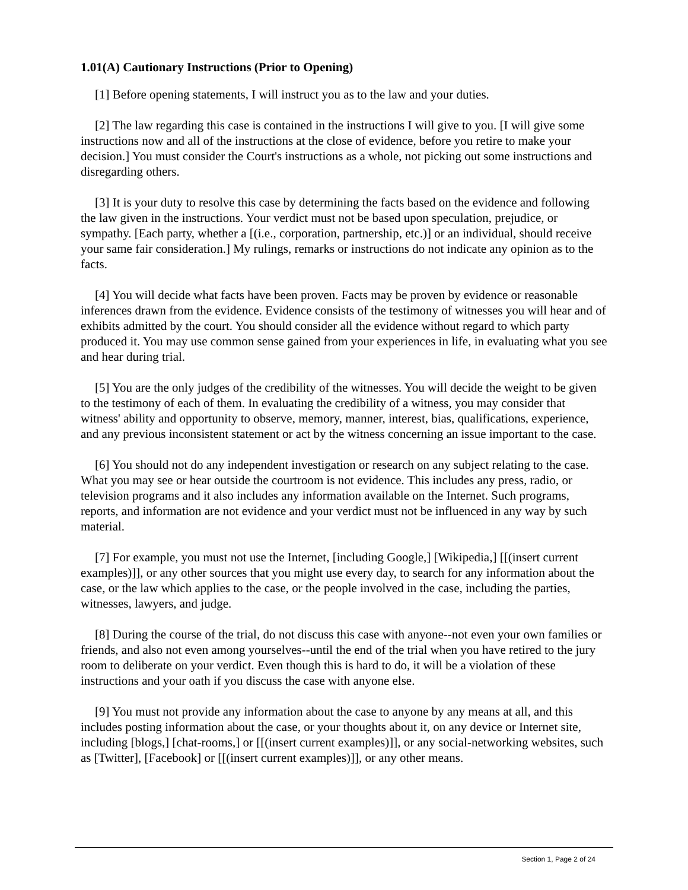1.01(A) Cautionary Instructions (Prior to Opening)
[1] Before opening statements, I will instruct you as to the law and your duties.
[2] The law regarding this case is contained in the instructions I will give to you. [I will give some instructions now and all of the instructions at the close of evidence, before you retire to make your decision.] You must consider the Court's instructions as a whole, not picking out some instructions and disregarding others.
[3] It is your duty to resolve this case by determining the facts based on the evidence and following the law given in the instructions. Your verdict must not be based upon speculation, prejudice, or sympathy. [Each party, whether a [(i.e., corporation, partnership, etc.)] or an individual, should receive your same fair consideration.] My rulings, remarks or instructions do not indicate any opinion as to the facts.
[4] You will decide what facts have been proven. Facts may be proven by evidence or reasonable inferences drawn from the evidence. Evidence consists of the testimony of witnesses you will hear and of exhibits admitted by the court. You should consider all the evidence without regard to which party produced it. You may use common sense gained from your experiences in life, in evaluating what you see and hear during trial.
[5] You are the only judges of the credibility of the witnesses. You will decide the weight to be given to the testimony of each of them. In evaluating the credibility of a witness, you may consider that witness' ability and opportunity to observe, memory, manner, interest, bias, qualifications, experience, and any previous inconsistent statement or act by the witness concerning an issue important to the case.
[6] You should not do any independent investigation or research on any subject relating to the case. What you may see or hear outside the courtroom is not evidence. This includes any press, radio, or television programs and it also includes any information available on the Internet. Such programs, reports, and information are not evidence and your verdict must not be influenced in any way by such material.
[7] For example, you must not use the Internet, [including Google,] [Wikipedia,] [[(insert current examples)]], or any other sources that you might use every day, to search for any information about the case, or the law which applies to the case, or the people involved in the case, including the parties, witnesses, lawyers, and judge.
[8] During the course of the trial, do not discuss this case with anyone--not even your own families or friends, and also not even among yourselves--until the end of the trial when you have retired to the jury room to deliberate on your verdict. Even though this is hard to do, it will be a violation of these instructions and your oath if you discuss the case with anyone else.
[9] You must not provide any information about the case to anyone by any means at all, and this includes posting information about the case, or your thoughts about it, on any device or Internet site, including [blogs,] [chat-rooms,] or [[(insert current examples)]], or any social-networking websites, such as [Twitter], [Facebook] or [[(insert current examples)]], or any other means.
Section 1, Page 2 of 24